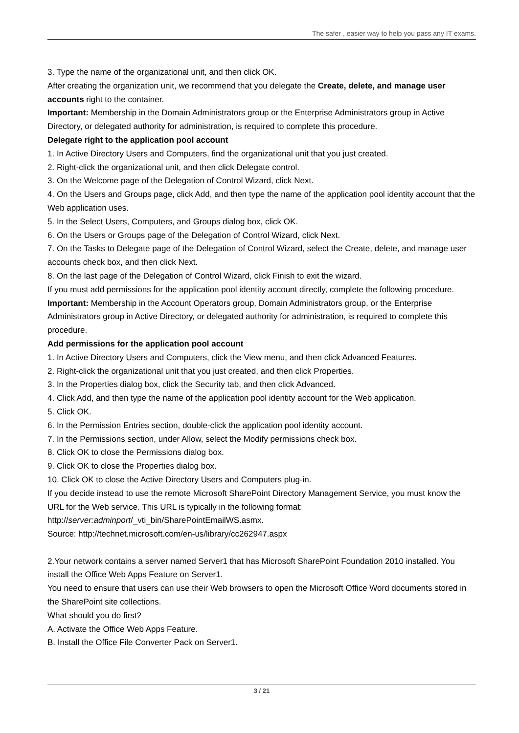The safer , easier way to help you pass any IT exams.
3. Type the name of the organizational unit, and then click OK.
After creating the organization unit, we recommend that you delegate the Create, delete, and manage user accounts right to the container.
Important: Membership in the Domain Administrators group or the Enterprise Administrators group in Active Directory, or delegated authority for administration, is required to complete this procedure.
Delegate right to the application pool account
1. In Active Directory Users and Computers, find the organizational unit that you just created.
2. Right-click the organizational unit, and then click Delegate control.
3. On the Welcome page of the Delegation of Control Wizard, click Next.
4. On the Users and Groups page, click Add, and then type the name of the application pool identity account that the Web application uses.
5. In the Select Users, Computers, and Groups dialog box, click OK.
6. On the Users or Groups page of the Delegation of Control Wizard, click Next.
7. On the Tasks to Delegate page of the Delegation of Control Wizard, select the Create, delete, and manage user accounts check box, and then click Next.
8. On the last page of the Delegation of Control Wizard, click Finish to exit the wizard.
If you must add permissions for the application pool identity account directly, complete the following procedure.
Important: Membership in the Account Operators group, Domain Administrators group, or the Enterprise Administrators group in Active Directory, or delegated authority for administration, is required to complete this procedure.
Add permissions for the application pool account
1. In Active Directory Users and Computers, click the View menu, and then click Advanced Features.
2. Right-click the organizational unit that you just created, and then click Properties.
3. In the Properties dialog box, click the Security tab, and then click Advanced.
4. Click Add, and then type the name of the application pool identity account for the Web application.
5. Click OK.
6. In the Permission Entries section, double-click the application pool identity account.
7. In the Permissions section, under Allow, select the Modify permissions check box.
8. Click OK to close the Permissions dialog box.
9. Click OK to close the Properties dialog box.
10. Click OK to close the Active Directory Users and Computers plug-in.
If you decide instead to use the remote Microsoft SharePoint Directory Management Service, you must know the URL for the Web service. This URL is typically in the following format:
http://server:adminport/_vti_bin/SharePointEmailWS.asmx.
Source: http://technet.microsoft.com/en-us/library/cc262947.aspx
2.Your network contains a server named Server1 that has Microsoft SharePoint Foundation 2010 installed. You install the Office Web Apps Feature on Server1.
You need to ensure that users can use their Web browsers to open the Microsoft Office Word documents stored in the SharePoint site collections.
What should you do first?
A. Activate the Office Web Apps Feature.
B. Install the Office File Converter Pack on Server1.
3 / 21